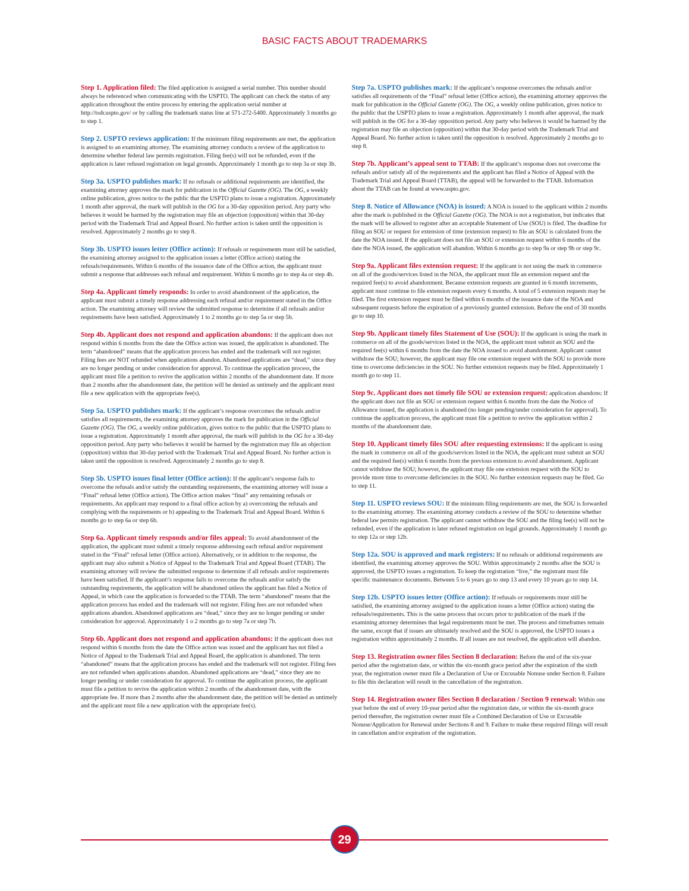BASIC FACTS ABOUT TRADEMARKS
Step 1. Application filed: The filed application is assigned a serial number. This number should always be referenced when communicating with the USPTO. The applicant can check the status of any application throughout the entire process by entering the application serial number at http://tsdr.uspto.gov/ or by calling the trademark status line at 571-272-5400. Approximately 3 months go to step 1.
Step 2. USPTO reviews application: If the minimum filing requirements are met, the application is assigned to an examining attorney. The examining attorney conducts a review of the application to determine whether federal law permits registration. Filing fee(s) will not be refunded, even if the application is later refused registration on legal grounds. Approximately 1 month go to step 3a or step 3b.
Step 3a. USPTO publishes mark: If no refusals or additional requirements are identified, the examining attorney approves the mark for publication in the Official Gazette (OG). The OG, a weekly online publication, gives notice to the public that the USPTO plans to issue a registration. Approximately 1 month after approval, the mark will publish in the OG for a 30-day opposition period. Any party who believes it would be harmed by the registration may file an objection (opposition) within that 30-day period with the Trademark Trial and Appeal Board. No further action is taken until the opposition is resolved. Approximately 2 months go to step 8.
Step 3b. USPTO issues letter (Office action): If refusals or requirements must still be satisfied, the examining attorney assigned to the application issues a letter (Office action) stating the refusals/requirements. Within 6 months of the issuance date of the Office action, the applicant must submit a response that addresses each refusal and requirement. Within 6 months go to step 4a or step 4b.
Step 4a. Applicant timely responds: In order to avoid abandonment of the application, the applicant must submit a timely response addressing each refusal and/or requirement stated in the Office action. The examining attorney will review the submitted response to determine if all refusals and/or requirements have been satisfied. Approximately 1 to 2 months go to step 5a or step 5b.
Step 4b. Applicant does not respond and application abandons: If the applicant does not respond within 6 months from the date the Office action was issued, the application is abandoned. The term “abandoned” means that the application process has ended and the trademark will not register. Filing fees are NOT refunded when applications abandon. Abandoned applications are “dead,” since they are no longer pending or under consideration for approval. To continue the application process, the applicant must file a petition to revive the application within 2 months of the abandonment date. If more than 2 months after the abandonment date, the petition will be denied as untimely and the applicant must file a new application with the appropriate fee(s).
Step 5a. USPTO publishes mark: If the applicant’s response overcomes the refusals and/or satisfies all requirements, the examining attorney approves the mark for publication in the Official Gazette (OG). The OG, a weekly online publication, gives notice to the public that the USPTO plans to issue a registration. Approximately 1 month after approval, the mark will publish in the OG for a 30-day opposition period. Any party who believes it would be harmed by the registration may file an objection (opposition) within that 30-day period with the Trademark Trial and Appeal Board. No further action is taken until the opposition is resolved. Approximately 2 months go to step 8.
Step 5b. USPTO issues final letter (Office action): If the applicant’s response fails to overcome the refusals and/or satisfy the outstanding requirements, the examining attorney will issue a “Final” refusal letter (Office action). The Office action makes “final” any remaining refusals or requirements. An applicant may respond to a final office action by a) overcoming the refusals and complying with the requirements or b) appealing to the Trademark Trial and Appeal Board. Within 6 months go to step 6a or step 6b.
Step 6a. Applicant timely responds and/or files appeal: To avoid abandonment of the application, the applicant must submit a timely response addressing each refusal and/or requirement stated in the “Final” refusal letter (Office action). Alternatively, or in addition to the response, the applicant may also submit a Notice of Appeal to the Trademark Trial and Appeal Board (TTAB). The examining attorney will review the submitted response to determine if all refusals and/or requirements have been satisfied. If the applicant\'s response fails to overcome the refusals and/or satisfy the outstanding requirements, the application will be abandoned unless the applicant has filed a Notice of Appeal, in which case the application is forwarded to the TTAB. The term “abandoned” means that the application process has ended and the trademark will not register. Filing fees are not refunded when applications abandon. Abandoned applications are “dead,” since they are no longer pending or under consideration for approval. Approximately 1 o 2 months go to step 7a or step 7b.
Step 6b. Applicant does not respond and application abandons: If the applicant does not respond within 6 months from the date the Office action was issued and the applicant has not filed a Notice of Appeal to the Trademark Trial and Appeal Board, the application is abandoned. The term “abandoned” means that the application process has ended and the trademark will not register. Filing fees are not refunded when applications abandon. Abandoned applications are “dead,” since they are no longer pending or under consideration for approval. To continue the application process, the applicant must file a petition to revive the application within 2 months of the abandonment date, with the appropriate fee. If more than 2 months after the abandonment date, the petition will be denied as untimely and the applicant must file a new application with the appropriate fee(s).
Step 7a. USPTO publishes mark: If the applicant’s response overcomes the refusals and/or satisfies all requirements of the “Final” refusal letter (Office action), the examining attorney approves the mark for publication in the Official Gazette (OG). The OG, a weekly online publication, gives notice to the public that the USPTO plans to issue a registration. Approximately 1 month after approval, the mark will publish in the OG for a 30-day opposition period. Any party who believes it would be harmed by the registration may file an objection (opposition) within that 30-day period with the Trademark Trial and Appeal Board. No further action is taken until the opposition is resolved. Approximately 2 months go to step 8.
Step 7b. Applicant’s appeal sent to TTAB: If the applicant’s response does not overcome the refusals and/or satisfy all of the requirements and the applicant has filed a Notice of Appeal with the Trademark Trial and Appeal Board (TTAB), the appeal will be forwarded to the TTAB. Information about the TTAB can be found at www.uspto.gov.
Step 8. Notice of Allowance (NOA) is issued: A NOA is issued to the applicant within 2 months after the mark is published in the Official Gazette (OG). The NOA is not a registration, but indicates that the mark will be allowed to register after an acceptable Statement of Use (SOU) is filed. The deadline for filing an SOU or request for extension of time (extension request) to file an SOU is calculated from the date the NOA issued. If the applicant does not file an SOU or extension request within 6 months of the date the NOA issued, the application will abandon. Within 6 months go to step 9a or step 9b or step 9c.
Step 9a. Applicant files extension request: If the applicant is not using the mark in commerce on all of the goods/services listed in the NOA, the applicant must file an extension request and the required fee(s) to avoid abandonment. Because extension requests are granted in 6 month increments, applicant must continue to file extension requests every 6 months. A total of 5 extension requests may be filed. The first extension request must be filed within 6 months of the issuance date of the NOA and subsequent requests before the expiration of a previously granted extension. Before the end of 30 months go to step 10.
Step 9b. Applicant timely files Statement of Use (SOU): If the applicant is using the mark in commerce on all of the goods/services listed in the NOA, the applicant must submit an SOU and the required fee(s) within 6 months from the date the NOA issued to avoid abandonment. Applicant cannot withdraw the SOU; however, the applicant may file one extension request with the SOU to provide more time to overcome deficiencies in the SOU. No further extension requests may be filed. Approximately 1 month go to step 11.
Step 9c. Applicant does not timely file SOU or extension request: application abandons: If the applicant does not file an SOU or extension request within 6 months from the date the Notice of Allowance issued, the application is abandoned (no longer pending/under consideration for approval). To continue the application process, the applicant must file a petition to revive the application within 2 months of the abandonment date.
Step 10. Applicant timely files SOU after requesting extensions: If the applicant is using the mark in commerce on all of the goods/services listed in the NOA, the applicant must submit an SOU and the required fee(s) within 6 months from the previous extension to avoid abandonment. Applicant cannot withdraw the SOU; however, the applicant may file one extension request with the SOU to provide more time to overcome deficiencies in the SOU. No further extension requests may be filed. Go to step 11.
Step 11. USPTO reviews SOU: If the minimum filing requirements are met, the SOU is forwarded to the examining attorney. The examining attorney conducts a review of the SOU to determine whether federal law permits registration. The applicant cannot withdraw the SOU and the filing fee(s) will not be refunded, even if the application is later refused registration on legal grounds. Approximately 1 month go to step 12a or step 12b.
Step 12a. SOU is approved and mark registers: If no refusals or additional requirements are identified, the examining attorney approves the SOU. Within approximately 2 months after the SOU is approved, the USPTO issues a registration. To keep the registration “live,” the registrant must file specific maintenance documents. Between 5 to 6 years go to step 13 and every 10 years go to step 14.
Step 12b. USPTO issues letter (Office action): If refusals or requirements must still be satisfied, the examining attorney assigned to the application issues a letter (Office action) stating the refusals/requirements. This is the same process that occurs prior to publication of the mark if the examining attorney determines that legal requirements must be met. The process and timeframes remain the same, except that if issues are ultimately resolved and the SOU is approved, the USPTO issues a registration within approximately 2 months. If all issues are not resolved, the application will abandon.
Step 13. Registration owner files Section 8 declaration: Before the end of the six-year period after the registration date, or within the six-month grace period after the expiration of the sixth year, the registration owner must file a Declaration of Use or Excusable Nonuse under Section 8. Failure to file this declaration will result in the cancellation of the registration.
Step 14. Registration owner files Section 8 declaration / Section 9 renewal: Within one year before the end of every 10-year period after the registration date, or within the six-month grace period thereafter, the registration owner must file a Combined Declaration of Use or Excusable Nonuse/Application for Renewal under Sections 8 and 9. Failure to make these required filings will result in cancellation and/or expiration of the registration.
29